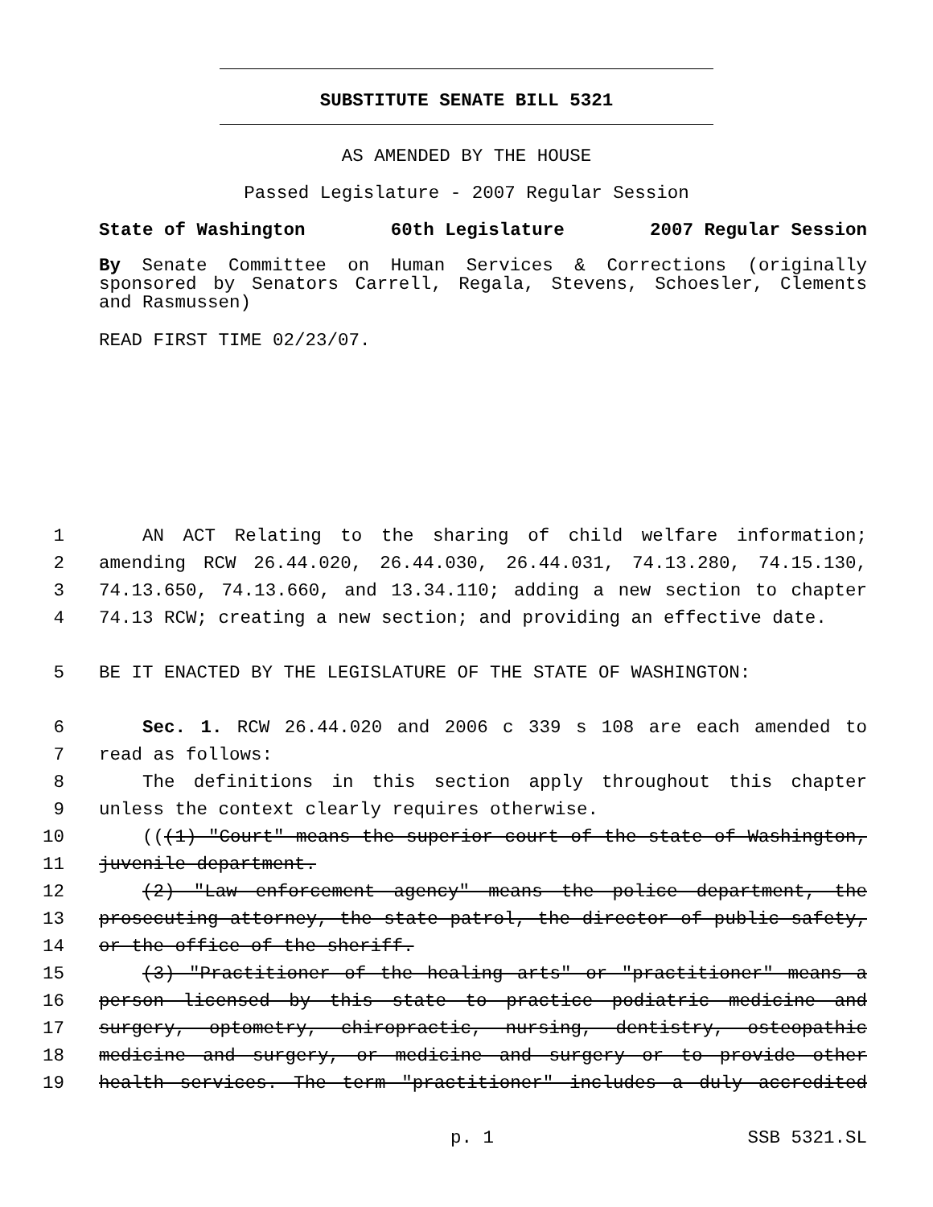SUBSTITUTE SENATE BILL 5321
AS AMENDED BY THE HOUSE
Passed Legislature - 2007 Regular Session
State of Washington 60th Legislature 2007 Regular Session
By Senate Committee on Human Services & Corrections (originally sponsored by Senators Carrell, Regala, Stevens, Schoesler, Clements and Rasmussen)
READ FIRST TIME 02/23/07.
1 AN ACT Relating to the sharing of child welfare information;
2 amending RCW 26.44.020, 26.44.030, 26.44.031, 74.13.280, 74.15.130,
3 74.13.650, 74.13.660, and 13.34.110; adding a new section to chapter
4 74.13 RCW; creating a new section; and providing an effective date.
5 BE IT ENACTED BY THE LEGISLATURE OF THE STATE OF WASHINGTON:
6 Sec. 1. RCW 26.44.020 and 2006 c 339 s 108 are each amended to
7 read as follows:
8 The definitions in this section apply throughout this chapter
9 unless the context clearly requires otherwise.
10 (((1) "Court" means the superior court of the state of Washington,
11 juvenile department.
12 (2) "Law enforcement agency" means the police department, the
13 prosecuting attorney, the state patrol, the director of public safety,
14 or the office of the sheriff.
15 (3) "Practitioner of the healing arts" or "practitioner" means a
16 person licensed by this state to practice podiatric medicine and
17 surgery, optometry, chiropractic, nursing, dentistry, osteopathic
18 medicine and surgery, or medicine and surgery or to provide other
19 health services. The term "practitioner" includes a duly accredited
p. 1 SSB 5321.SL